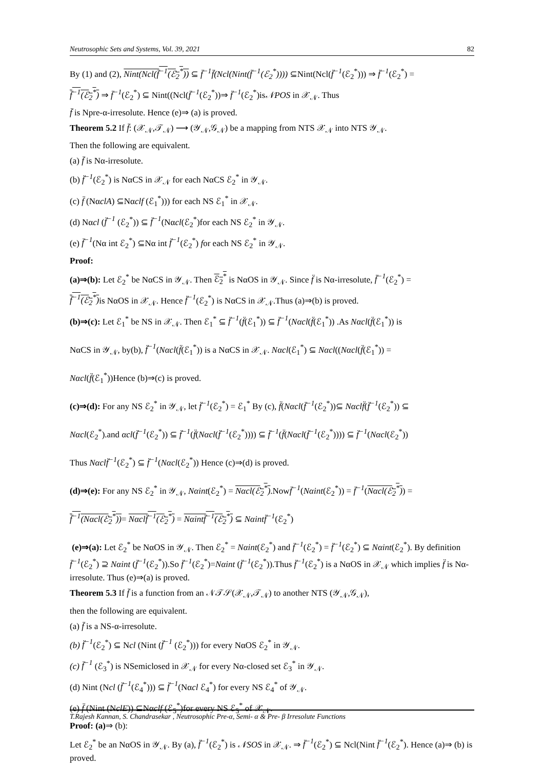Neutrosophic Sets and Systems, Vol. 39, 2021 82
By (1) and (2), Nint(Ncl(f̈<sup>−1</sup>(ℰ<sub>2</sub><sup>*</sup>)) ⊆ f̈<sup>−1</sup>f̈(Ncl(Nint(f̈<sup>−1</sup>(ℰ<sub>2</sub><sup>*</sup>)))) ⊆Nint(Ncl(f̈<sup>−1</sup>(ℰ<sub>2</sub><sup>*</sup>))) ⇒ f̈<sup>−1</sup>(ℰ<sub>2</sub><sup>*</sup>) =
f̈<sup>−1</sup>(ℰ<sub>2</sub><sup>*</sup>) ⇒ f̈<sup>−1</sup>(ℰ<sub>2</sub><sup>*</sup>) ⊆ Nint((Ncl(f̈<sup>−1</sup>(ℰ<sub>2</sub><sup>*</sup>))⇒ f̈<sup>−1</sup>(ℰ<sub>2</sub><sup>*</sup>)is𝒩POS in 𝒳<sub>𝒩</sub>. Thus
f̈ is Npre-α-irresolute. Hence (e)⇒ (a) is proved.
Theorem 5.2 If f̈: (𝒳<sub>𝒩</sub>,𝒯<sub>𝒩</sub>) ⟶ (𝒴<sub>𝒩</sub>,𝒢<sub>𝒩</sub>) be a mapping from NTS 𝒳<sub>𝒩</sub> into NTS 𝒴<sub>𝒩</sub>.
Then the following are equivalent.
(a) f̈ is Nα-irresolute.
(b) f̈<sup>−1</sup>(ℰ<sub>2</sub><sup>*</sup>) is NαCS in 𝒳<sub>𝒩</sub> for each NαCS ℰ<sub>2</sub><sup>*</sup> in 𝒴<sub>𝒩</sub>.
(c) f̈ (NαclA) ⊆Nαclf (ℰ<sub>1</sub><sup>*</sup>))) for each NS ℰ<sub>1</sub><sup>*</sup> in 𝒳<sub>𝒩</sub>.
(d) Nαcl (f̈<sup>−1</sup> (ℰ<sub>2</sub><sup>*</sup>)) ⊆ f̈<sup>−1</sup>(Nαcl(ℰ<sub>2</sub><sup>*</sup>)for each NS ℰ<sub>2</sub><sup>*</sup> in 𝒴<sub>𝒩</sub>.
(e) f̈<sup>−1</sup>(Nα int ℰ<sub>2</sub><sup>*</sup>) ⊆Nα int f̈<sup>−1</sup>(ℰ<sub>2</sub><sup>*</sup>) for each NS ℰ<sub>2</sub><sup>*</sup> in 𝒴<sub>𝒩</sub>.
Proof:
(a)⇒(b): Let ℰ<sub>2</sub><sup>*</sup> be NαCS in 𝒴<sub>𝒩</sub>. Then ℰ<sub>2</sub><sup>*</sup> is NαOS in 𝒴<sub>𝒩</sub>. Since f̈ is Nα-irresolute, f̈<sup>−1</sup>(ℰ<sub>2</sub><sup>*</sup>) =
f̈<sup>−1</sup>(ℰ<sub>2</sub><sup>*</sup>) is NαOS in 𝒳<sub>𝒩</sub>. Hence f̈<sup>−1</sup>(ℰ<sub>2</sub><sup>*</sup>) is NαCS in 𝒳<sub>𝒩</sub>.Thus (a)⇒(b) is proved.
(b)⇒(c): Let ℰ<sub>1</sub><sup>*</sup> be NS in 𝒳<sub>𝒩</sub>. Then ℰ<sub>1</sub><sup>*</sup> ⊆ f̈<sup>−1</sup>(f̈(ℰ<sub>1</sub><sup>*</sup>)) ⊆ f̈<sup>−1</sup>(Nαcl(f̈(ℰ<sub>1</sub><sup>*</sup>)) .As Nαcl(f̈(ℰ<sub>1</sub><sup>*</sup>)) is
NαCS in 𝒴<sub>𝒩</sub>, by(b), f̈<sup>−1</sup>(Nαcl(f̈(ℰ<sub>1</sub><sup>*</sup>)) is a NαCS in 𝒳<sub>𝒩</sub>. Nαcl(ℰ<sub>1</sub><sup>*</sup>) ⊆ Nαcl((Nαcl(f̈(ℰ<sub>1</sub><sup>*</sup>)) =
Nαcl(f̈(ℰ<sub>1</sub><sup>*</sup>))Hence (b)⇒(c) is proved.
(c)⇒(d): For any NS ℰ<sub>2</sub><sup>*</sup> in 𝒴<sub>𝒩</sub>, let f̈<sup>−1</sup>(ℰ<sub>2</sub><sup>*</sup>) = ℰ<sub>1</sub><sup>*</sup> By (c), f̈(Nαcl(f̈<sup>−1</sup>(ℰ<sub>2</sub><sup>*</sup>))⊆ Nαclf̈(f̈<sup>−1</sup>(ℰ<sub>2</sub><sup>*</sup>)) ⊆
Nαcl(ℰ<sub>2</sub><sup>*</sup>).and αcl(f̈<sup>−1</sup>(ℰ<sub>2</sub><sup>*</sup>)) ⊆ f̈<sup>−1</sup>(f̈(Nαcl(f̈<sup>−1</sup>(ℰ<sub>2</sub><sup>*</sup>)))) ⊆ f̈<sup>−1</sup>(f̈(Nαcl(f̈<sup>−1</sup>(ℰ<sub>2</sub><sup>*</sup>)))) ⊆ f̈<sup>−1</sup>(Nαcl(ℰ<sub>2</sub><sup>*</sup>))
Thus Nαclf̈<sup>−1</sup>(ℰ<sub>2</sub><sup>*</sup>) ⊆ f̈<sup>−1</sup>(Nαcl(ℰ<sub>2</sub><sup>*</sup>)) Hence (c)⇒(d) is proved.
(d)⇒(e): For any NS ℰ<sub>2</sub><sup>*</sup> in 𝒴<sub>𝒩</sub>, Nαint(ℰ<sub>2</sub><sup>*</sup>) = Nαcl(ℰ<sub>2</sub><sup>*</sup>).Nowf̈<sup>−1</sup>(Nαint(ℰ<sub>2</sub><sup>*</sup>)) = f̈<sup>−1</sup>(Nαcl(ℰ<sub>2</sub><sup>*</sup>)) =
f̈<sup>−1</sup>(Nαcl(ℰ<sub>2</sub><sup>*</sup>))= Nαclf̈<sup>−1</sup>(ℰ<sub>2</sub><sup>*</sup>) = Nαintf̈<sup>−1</sup>(ℰ<sub>2</sub><sup>*</sup>) ⊆ Nαintf̈<sup>−1</sup>(ℰ<sub>2</sub><sup>*</sup>)
(e)⇒(a): Let ℰ<sub>2</sub><sup>*</sup> be NαOS in 𝒴<sub>𝒩</sub>. Then ℰ<sub>2</sub><sup>*</sup> = Nαint(ℰ<sub>2</sub><sup>*</sup>) and f̈<sup>−1</sup>(ℰ<sub>2</sub><sup>*</sup>) = f̈<sup>−1</sup>(ℰ<sub>2</sub><sup>*</sup>) ⊆ Nαint(ℰ<sub>2</sub><sup>*</sup>). By definition f̈<sup>−1</sup>(ℰ<sub>2</sub><sup>*</sup>) ⊇ Nαint (f̈<sup>−1</sup>(ℰ<sub>2</sub><sup>*</sup>)).So f̈<sup>−1</sup>(ℰ<sub>2</sub><sup>*</sup>)=Nαint (f̈<sup>−1</sup>(ℰ<sub>2</sub><sup>*</sup>)).Thus f̈<sup>−1</sup>(ℰ<sub>2</sub><sup>*</sup>) is a NαOS in 𝒳<sub>𝒩</sub> which implies f̈ is Nα-irresolute. Thus (e)⇒(a) is proved.
Theorem 5.3 If f̈ is a function from an 𝒩𝒯𝒮(𝒳<sub>𝒩</sub>,𝒯<sub>𝒩</sub>) to another NTS (𝒴<sub>𝒩</sub>,𝒢<sub>𝒩</sub>),
then the following are equivalent.
(a) f̈ is a NS-α-irresolute.
(b) f̈<sup>−1</sup>(ℰ<sub>2</sub><sup>*</sup>) ⊆ Ncl (Nint (f̈<sup>−1</sup> (ℰ<sub>2</sub><sup>*</sup>))) for every NαOS ℰ<sub>2</sub><sup>*</sup> in 𝒴<sub>𝒩</sub>.
(c) f̈<sup>−1</sup> (ℰ<sub>3</sub><sup>*</sup>) is NSemiclosed in 𝒳<sub>𝒩</sub> for every Nα-closed set ℰ<sub>3</sub><sup>*</sup> in 𝒴<sub>𝒩</sub>.
(d) Nint (Ncl (f̈<sup>−1</sup>(ℰ<sub>4</sub><sup>*</sup>))) ⊆ f̈<sup>−1</sup>(Nαcl ℰ<sub>4</sub><sup>*</sup>) for every NS ℰ<sub>4</sub><sup>*</sup> of 𝒴<sub>𝒩</sub>.
(e) f̈ (Nint (NclE)) ⊆Nαclf (ℰ<sub>5</sub><sup>*</sup>)for every NS ℰ<sub>5</sub><sup>*</sup> of 𝒳<sub>𝒩</sub>.
Proof: (a)⇒ (b):
Let ℰ<sub>2</sub><sup>*</sup> be an NαOS in 𝒴<sub>𝒩</sub>. By (a), f̈<sup>−1</sup>(ℰ<sub>2</sub><sup>*</sup>) is 𝒩SOS in 𝒳<sub>𝒩</sub>. ⇒ f̈<sup>−1</sup>(ℰ<sub>2</sub><sup>*</sup>) ⊆ Ncl(Nint f̈<sup>−1</sup>(ℰ<sub>2</sub><sup>*</sup>). Hence (a)⇒ (b) is proved.
T.Rajesh Kannan, S. Chandrasekar , Neutrosophic Pre-α, Semi- α & Pre- β Irresolute Functions